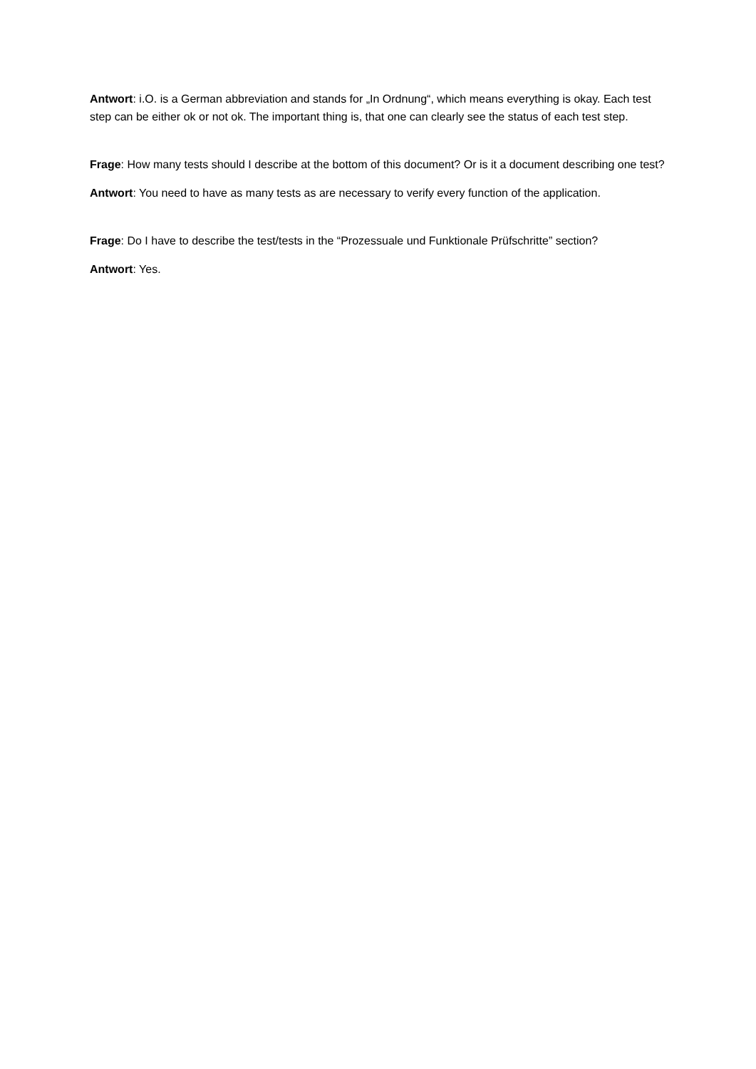Antwort: i.O. is a German abbreviation and stands for „In Ordnung“, which means everything is okay. Each test step can be either ok or not ok. The important thing is, that one can clearly see the status of each test step.
Frage: How many tests should I describe at the bottom of this document? Or is it a document describing one test?
Antwort: You need to have as many tests as are necessary to verify every function of the application.
Frage: Do I have to describe the test/tests in the “Prozessuale und Funktionale Prüfschritte” section?
Antwort: Yes.